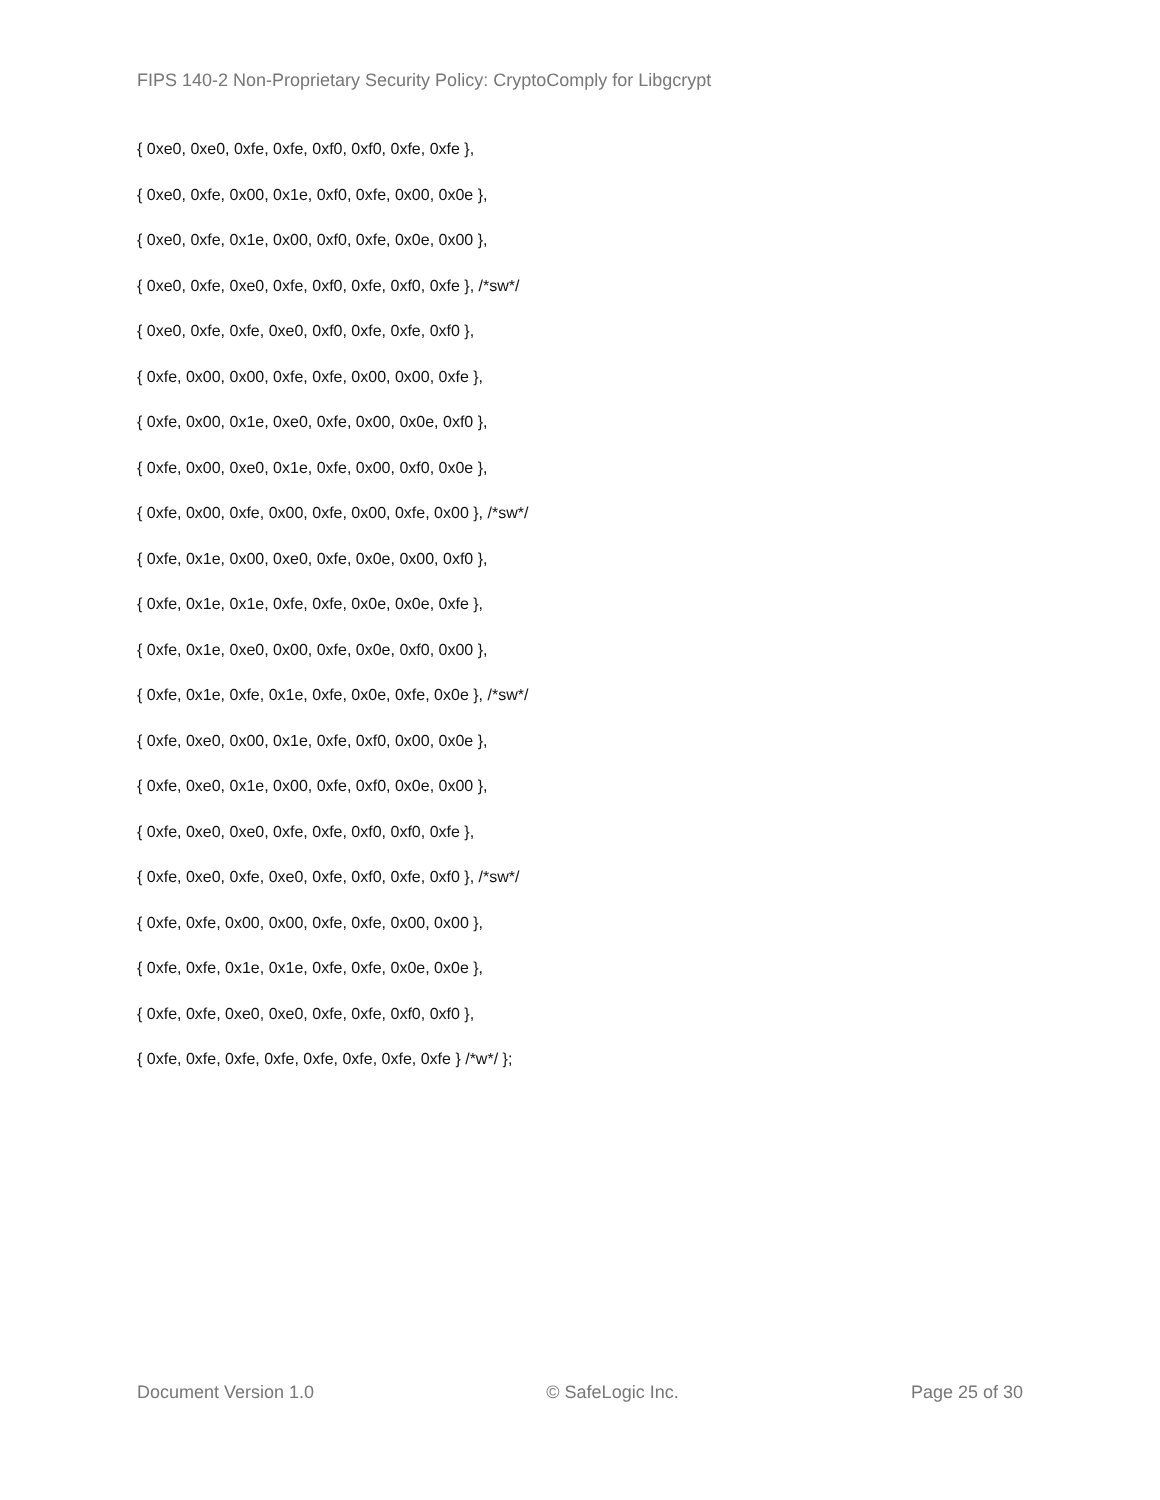FIPS 140-2 Non-Proprietary Security Policy: CryptoComply for Libgcrypt
{ 0xe0, 0xe0, 0xfe, 0xfe, 0xf0, 0xf0, 0xfe, 0xfe },
{ 0xe0, 0xfe, 0x00, 0x1e, 0xf0, 0xfe, 0x00, 0x0e },
{ 0xe0, 0xfe, 0x1e, 0x00, 0xf0, 0xfe, 0x0e, 0x00 },
{ 0xe0, 0xfe, 0xe0, 0xfe, 0xf0, 0xfe, 0xf0, 0xfe }, /*sw*/
{ 0xe0, 0xfe, 0xfe, 0xe0, 0xf0, 0xfe, 0xfe, 0xf0 },
{ 0xfe, 0x00, 0x00, 0xfe, 0xfe, 0x00, 0x00, 0xfe },
{ 0xfe, 0x00, 0x1e, 0xe0, 0xfe, 0x00, 0x0e, 0xf0 },
{ 0xfe, 0x00, 0xe0, 0x1e, 0xfe, 0x00, 0xf0, 0x0e },
{ 0xfe, 0x00, 0xfe, 0x00, 0xfe, 0x00, 0xfe, 0x00 }, /*sw*/
{ 0xfe, 0x1e, 0x00, 0xe0, 0xfe, 0x0e, 0x00, 0xf0 },
{ 0xfe, 0x1e, 0x1e, 0xfe, 0xfe, 0x0e, 0x0e, 0xfe },
{ 0xfe, 0x1e, 0xe0, 0x00, 0xfe, 0x0e, 0xf0, 0x00 },
{ 0xfe, 0x1e, 0xfe, 0x1e, 0xfe, 0x0e, 0xfe, 0x0e }, /*sw*/
{ 0xfe, 0xe0, 0x00, 0x1e, 0xfe, 0xf0, 0x00, 0x0e },
{ 0xfe, 0xe0, 0x1e, 0x00, 0xfe, 0xf0, 0x0e, 0x00 },
{ 0xfe, 0xe0, 0xe0, 0xfe, 0xfe, 0xf0, 0xf0, 0xfe },
{ 0xfe, 0xe0, 0xfe, 0xe0, 0xfe, 0xf0, 0xfe, 0xf0 }, /*sw*/
{ 0xfe, 0xfe, 0x00, 0x00, 0xfe, 0xfe, 0x00, 0x00 },
{ 0xfe, 0xfe, 0x1e, 0x1e, 0xfe, 0xfe, 0x0e, 0x0e },
{ 0xfe, 0xfe, 0xe0, 0xe0, 0xfe, 0xfe, 0xf0, 0xf0 },
{ 0xfe, 0xfe, 0xfe, 0xfe, 0xfe, 0xfe, 0xfe, 0xfe } /*w*/ };
Document Version 1.0 © SafeLogic Inc. Page 25 of 30